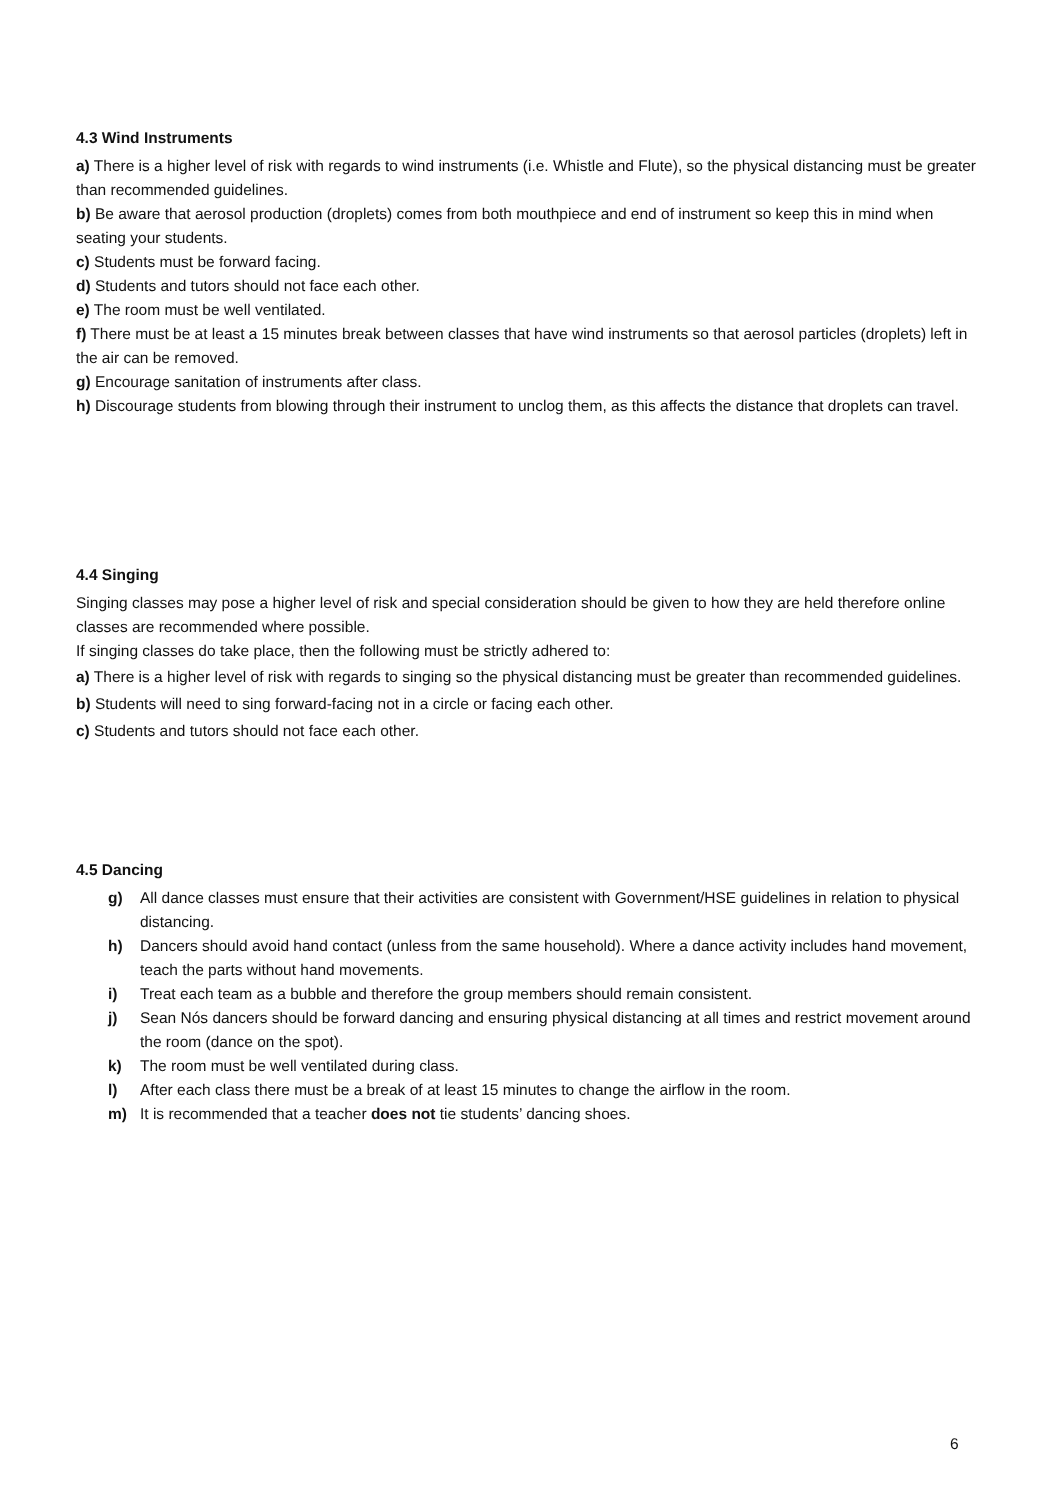4.3 Wind Instruments
a) There is a higher level of risk with regards to wind instruments (i.e. Whistle and Flute), so the physical distancing must be greater than recommended guidelines.
b) Be aware that aerosol production (droplets) comes from both mouthpiece and end of instrument so keep this in mind when seating your students.
c) Students must be forward facing.
d) Students and tutors should not face each other.
e) The room must be well ventilated.
f) There must be at least a 15 minutes break between classes that have wind instruments so that aerosol particles (droplets) left in the air can be removed.
g) Encourage sanitation of instruments after class.
h) Discourage students from blowing through their instrument to unclog them, as this affects the distance that droplets can travel.
4.4 Singing
Singing classes may pose a higher level of risk and special consideration should be given to how they are held therefore online classes are recommended where possible.
If singing classes do take place, then the following must be strictly adhered to:
a) There is a higher level of risk with regards to singing so the physical distancing must be greater than recommended guidelines.
b) Students will need to sing forward-facing not in a circle or facing each other.
c) Students and tutors should not face each other.
4.5 Dancing
g) All dance classes must ensure that their activities are consistent with Government/HSE guidelines in relation to physical distancing.
h) Dancers should avoid hand contact (unless from the same household). Where a dance activity includes hand movement, teach the parts without hand movements.
i) Treat each team as a bubble and therefore the group members should remain consistent.
j) Sean Nós dancers should be forward dancing and ensuring physical distancing at all times and restrict movement around the room (dance on the spot).
k) The room must be well ventilated during class.
l) After each class there must be a break of at least 15 minutes to change the airflow in the room.
m) It is recommended that a teacher does not tie students’ dancing shoes.
6